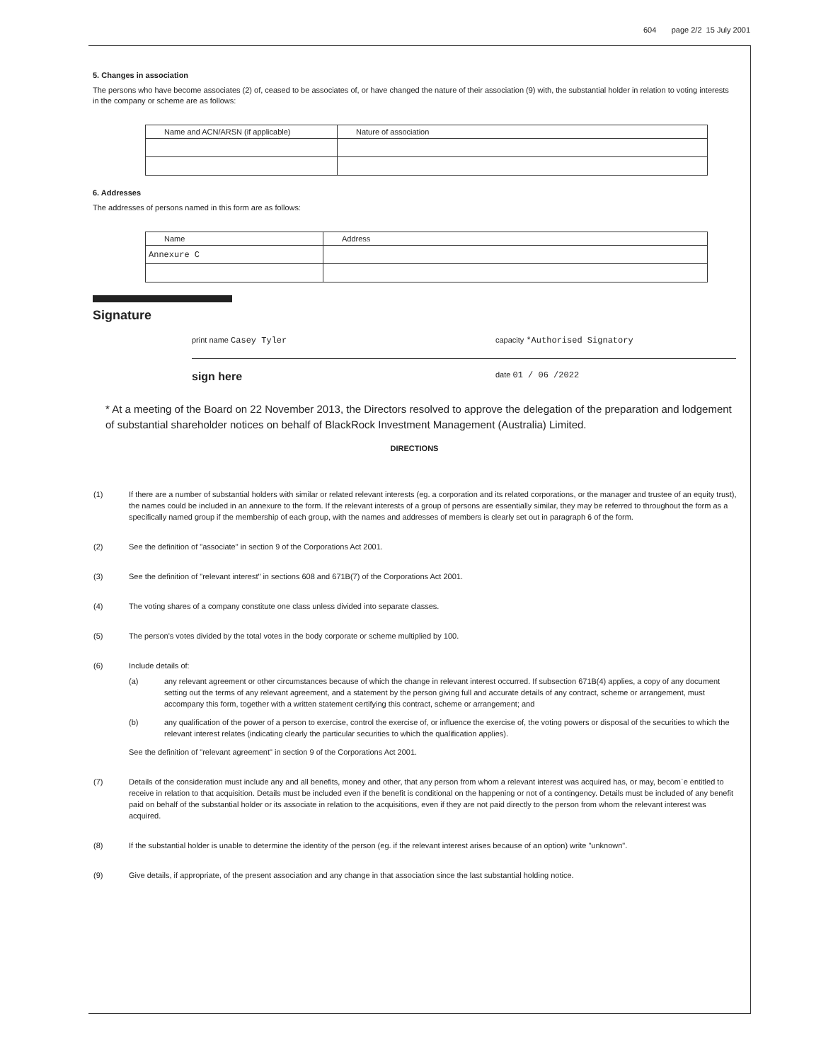604 page 2/2 15 July 2001
5. Changes in association
The persons who have become associates (2) of, ceased to be associates of, or have changed the nature of their association (9) with, the substantial holder in relation to voting interests in the company or scheme are as follows:
| Name and ACN/ARSN (if applicable) | Nature of association |
6. Addresses
The addresses of persons named in this form are as follows:
| Name | Address |
| Annexure C | |
Signature
print name Casey Tyler capacity *Authorised Signatory
sign here date 01 / 06 /2022
* At a meeting of the Board on 22 November 2013, the Directors resolved to approve the delegation of the preparation and lodgement of substantial shareholder notices on behalf of BlackRock Investment Management (Australia) Limited.
DIRECTIONS
(1) If there are a number of substantial holders with similar or related relevant interests (eg. a corporation and its related corporations, or the manager and trustee of an equity trust), the names could be included in an annexure to the form. If the relevant interests of a group of persons are essentially similar, they may be referred to throughout the form as a specifically named group if the membership of each group, with the names and addresses of members is clearly set out in paragraph 6 of the form.
(2) See the definition of "associate" in section 9 of the Corporations Act 2001.
(3) See the definition of "relevant interest" in sections 608 and 671B(7) of the Corporations Act 2001.
(4) The voting shares of a company constitute one class unless divided into separate classes.
(5) The person's votes divided by the total votes in the body corporate or scheme multiplied by 100.
(6) Include details of:
(a) any relevant agreement or other circumstances because of which the change in relevant interest occurred. If subsection 671B(4) applies, a copy of any document setting out the terms of any relevant agreement, and a statement by the person giving full and accurate details of any contract, scheme or arrangement, must accompany this form, together with a written statement certifying this contract, scheme or arrangement; and
(b) any qualification of the power of a person to exercise, control the exercise of, or influence the exercise of, the voting powers or disposal of the securities to which the relevant interest relates (indicating clearly the particular securities to which the qualification applies).
See the definition of "relevant agreement" in section 9 of the Corporations Act 2001.
(7) Details of the consideration must include any and all benefits, money and other, that any person from whom a relevant interest was acquired has, or may, becom`e entitled to receive in relation to that acquisition. Details must be included even if the benefit is conditional on the happening or not of a contingency. Details must be included of any benefit paid on behalf of the substantial holder or its associate in relation to the acquisitions, even if they are not paid directly to the person from whom the relevant interest was acquired.
(8) If the substantial holder is unable to determine the identity of the person (eg. if the relevant interest arises because of an option) write "unknown".
(9) Give details, if appropriate, of the present association and any change in that association since the last substantial holding notice.